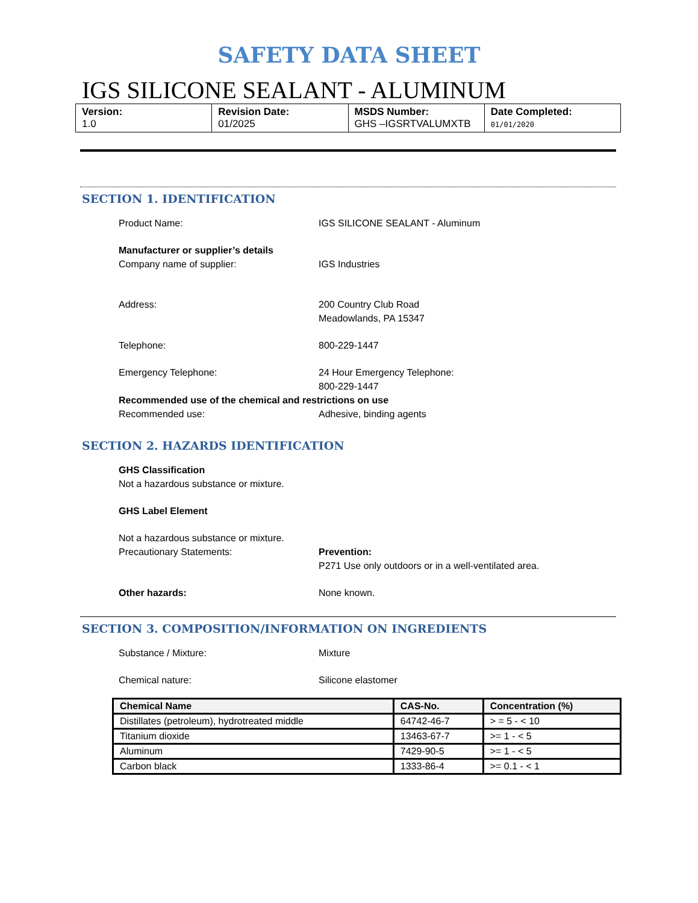SAFETY DATA SHEET
IGS SILICONE SEALANT - ALUMINUM
| Version: 1.0 | Revision Date: 01/2025 | MSDS Number: GHS –IGSRTVALUMXTB | Date Completed: 01/01/2020 |
SECTION 1. IDENTIFICATION
Product Name: IGS SILICONE SEALANT - Aluminum
Manufacturer or supplier’s details
Company name of supplier: IGS Industries
Address: 200 Country Club Road
Meadowlands, PA 15347
Telephone: 800-229-1447
Emergency Telephone: 24 Hour Emergency Telephone:
800-229-1447
Recommended use of the chemical and restrictions on use
Recommended use: Adhesive, binding agents
SECTION 2. HAZARDS IDENTIFICATION
GHS Classification
Not a hazardous substance or mixture.
GHS Label Element
Not a hazardous substance or mixture.
Precautionary Statements: Prevention:
P271 Use only outdoors or in a well-ventilated area.
Other hazards: None known.
SECTION 3. COMPOSITION/INFORMATION ON INGREDIENTS
Substance / Mixture: Mixture
Chemical nature: Silicone elastomer
| Chemical Name | CAS-No. | Concentration (%) |
| --- | --- | --- |
| Distillates (petroleum), hydrotreated middle | 64742-46-7 | > = 5 - < 10 |
| Titanium dioxide | 13463-67-7 | >= 1 - < 5 |
| Aluminum | 7429-90-5 | >= 1 - < 5 |
| Carbon black | 1333-86-4 | >= 0.1 - < 1 |